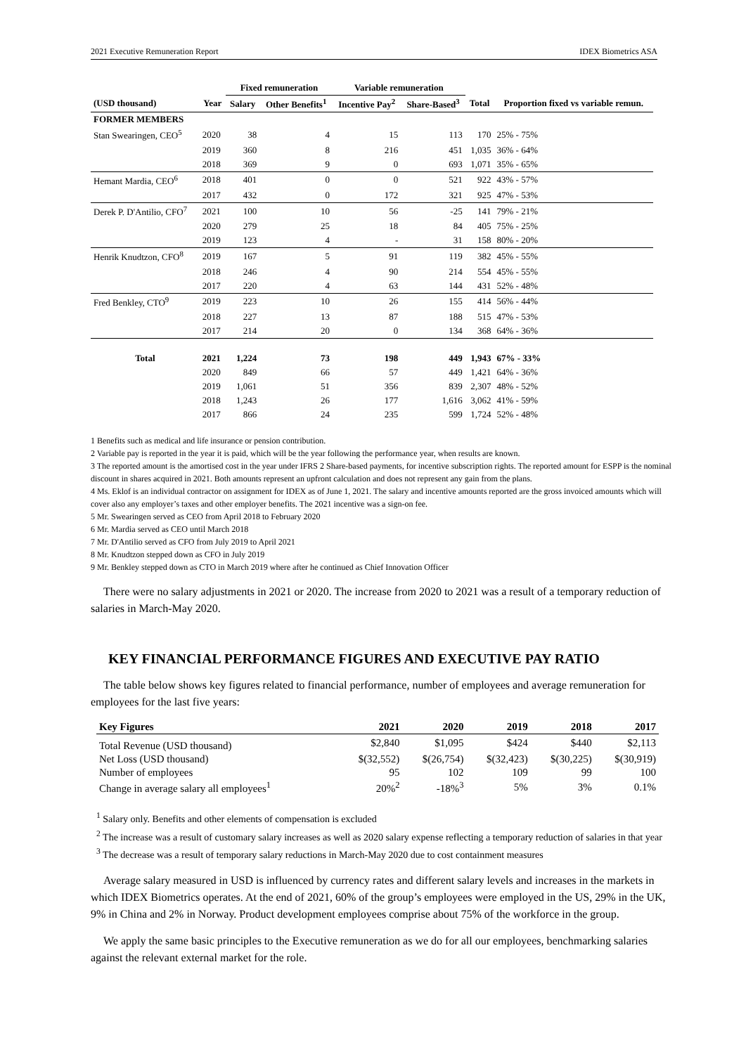2021 Executive Remuneration Report IDEX Biometrics ASA
| | | Fixed remuneration | | Variable remuneration | | | |
| --- | --- | --- | --- | --- | --- | --- | --- |
| (USD thousand) | Year | Salary | Other Benefits<sup>1</sup> | Incentive Pay<sup>2</sup> | Share-Based<sup>3</sup> | Total | Proportion fixed vs variable remun. |
| FORMER MEMBERS | | | | | | | |
| Stan Swearingen, CEO<sup>5</sup> | 2020 | 38 | 4 | 15 | 113 | 170 | 25% - 75% |
| | 2019 | 360 | 8 | 216 | 451 | 1,035 | 36% - 64% |
| | 2018 | 369 | 9 | 0 | 693 | 1,071 | 35% - 65% |
| Hemant Mardia, CEO<sup>6</sup> | 2018 | 401 | 0 | 0 | 521 | 922 | 43% - 57% |
| | 2017 | 432 | 0 | 172 | 321 | 925 | 47% - 53% |
| Derek P. D'Antilio, CFO<sup>7</sup> | 2021 | 100 | 10 | 56 | -25 | 141 | 79% - 21% |
| | 2020 | 279 | 25 | 18 | 84 | 405 | 75% - 25% |
| | 2019 | 123 | 4 | - | 31 | 158 | 80% - 20% |
| Henrik Knudtzon, CFO<sup>8</sup> | 2019 | 167 | 5 | 91 | 119 | 382 | 45% - 55% |
| | 2018 | 246 | 4 | 90 | 214 | 554 | 45% - 55% |
| | 2017 | 220 | 4 | 63 | 144 | 431 | 52% - 48% |
| Fred Benkley, CTO<sup>9</sup> | 2019 | 223 | 10 | 26 | 155 | 414 | 56% - 44% |
| | 2018 | 227 | 13 | 87 | 188 | 515 | 47% - 53% |
| | 2017 | 214 | 20 | 0 | 134 | 368 | 64% - 36% |
| Total | 2021 | 1,224 | 73 | 198 | 449 | 1,943 | 67% - 33% |
| | 2020 | 849 | 66 | 57 | 449 | 1,421 | 64% - 36% |
| | 2019 | 1,061 | 51 | 356 | 839 | 2,307 | 48% - 52% |
| | 2018 | 1,243 | 26 | 177 | 1,616 | 3,062 | 41% - 59% |
| | 2017 | 866 | 24 | 235 | 599 | 1,724 | 52% - 48% |
1 Benefits such as medical and life insurance or pension contribution.
2 Variable pay is reported in the year it is paid, which will be the year following the performance year, when results are known.
3 The reported amount is the amortised cost in the year under IFRS 2 Share-based payments, for incentive subscription rights. The reported amount for ESPP is the nominal discount in shares acquired in 2021. Both amounts represent an upfront calculation and does not represent any gain from the plans.
4 Ms. Eklof is an individual contractor on assignment for IDEX as of June 1, 2021. The salary and incentive amounts reported are the gross invoiced amounts which will cover also any employer’s taxes and other employer benefits. The 2021 incentive was a sign-on fee.
5 Mr. Swearingen served as CEO from April 2018 to February 2020
6 Mr. Mardia served as CEO until March 2018
7 Mr. D'Antilio served as CFO from July 2019 to April 2021
8 Mr. Knudtzon stepped down as CFO in July 2019
9 Mr. Benkley stepped down as CTO in March 2019 where after he continued as Chief Innovation Officer
There were no salary adjustments in 2021 or 2020. The increase from 2020 to 2021 was a result of a temporary reduction of salaries in March-May 2020.
KEY FINANCIAL PERFORMANCE FIGURES AND EXECUTIVE PAY RATIO
The table below shows key figures related to financial performance, number of employees and average remuneration for employees for the last five years:
| Key Figures | 2021 | 2020 | 2019 | 2018 | 2017 |
| --- | --- | --- | --- | --- | --- |
| Total Revenue (USD thousand) | $2,840 | $1,095 | $424 | $440 | $2,113 |
| Net Loss (USD thousand) | $(32,552) | $(26,754) | $(32,423) | $(30,225) | $(30,919) |
| Number of employees | 95 | 102 | 109 | 99 | 100 |
| Change in average salary all employees<sup>1</sup> | 20%<sup>2</sup> | -18%<sup>3</sup> | 5% | 3% | 0.1% |
<sup>1</sup> Salary only. Benefits and other elements of compensation is excluded
<sup>2</sup> The increase was a result of customary salary increases as well as 2020 salary expense reflecting a temporary reduction of salaries in that year
<sup>3</sup> The decrease was a result of temporary salary reductions in March-May 2020 due to cost containment measures
Average salary measured in USD is influenced by currency rates and different salary levels and increases in the markets in which IDEX Biometrics operates. At the end of 2021, 60% of the group’s employees were employed in the US, 29% in the UK, 9% in China and 2% in Norway. Product development employees comprise about 75% of the workforce in the group.
We apply the same basic principles to the Executive remuneration as we do for all our employees, benchmarking salaries against the relevant external market for the role.